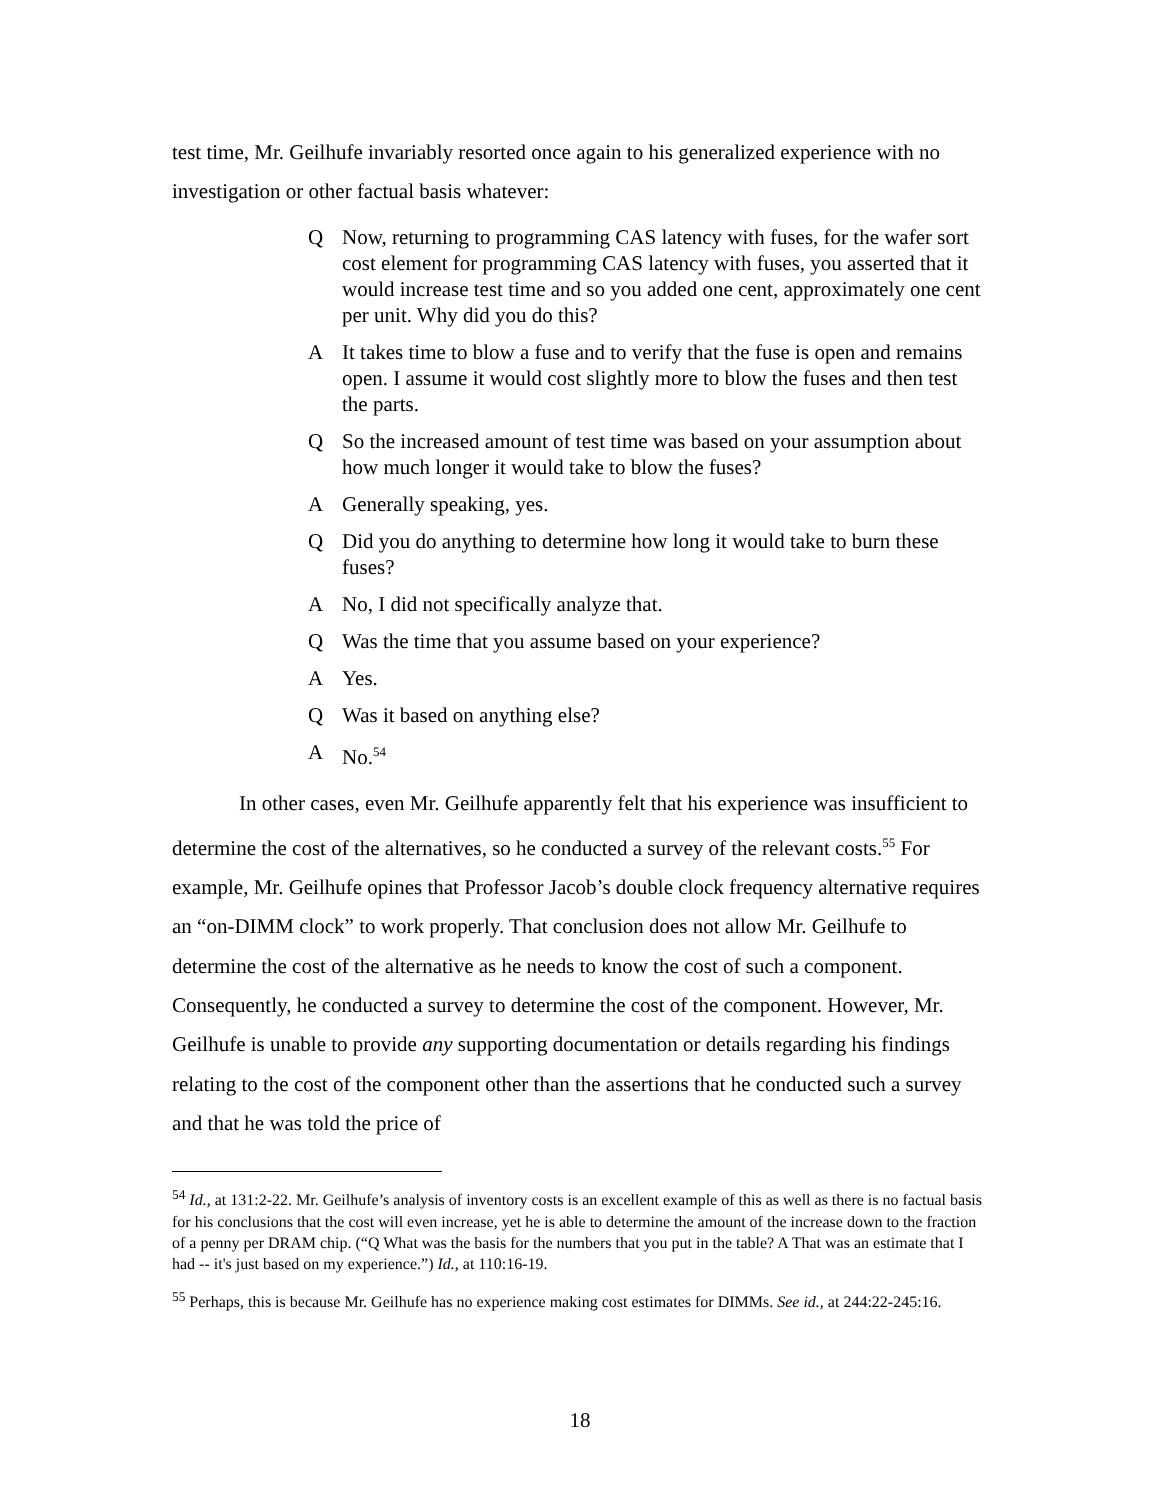test time, Mr. Geilhufe invariably resorted once again to his generalized experience with no investigation or other factual basis whatever:
Q Now, returning to programming CAS latency with fuses, for the wafer sort cost element for programming CAS latency with fuses, you asserted that it would increase test time and so you added one cent, approximately one cent per unit. Why did you do this?
A It takes time to blow a fuse and to verify that the fuse is open and remains open. I assume it would cost slightly more to blow the fuses and then test the parts.
Q So the increased amount of test time was based on your assumption about how much longer it would take to blow the fuses?
A Generally speaking, yes.
Q Did you do anything to determine how long it would take to burn these fuses?
A No, I did not specifically analyze that.
Q Was the time that you assume based on your experience?
A Yes.
Q Was it based on anything else?
A No.<sup>54</sup>
In other cases, even Mr. Geilhufe apparently felt that his experience was insufficient to determine the cost of the alternatives, so he conducted a survey of the relevant costs.<sup>55</sup> For example, Mr. Geilhufe opines that Professor Jacob’s double clock frequency alternative requires an “on-DIMM clock” to work properly. That conclusion does not allow Mr. Geilhufe to determine the cost of the alternative as he needs to know the cost of such a component. Consequently, he conducted a survey to determine the cost of the component. However, Mr. Geilhufe is unable to provide any supporting documentation or details regarding his findings relating to the cost of the component other than the assertions that he conducted such a survey and that he was told the price of
<sup>54</sup> Id., at 131:2-22. Mr. Geilhufe’s analysis of inventory costs is an excellent example of this as well as there is no factual basis for his conclusions that the cost will even increase, yet he is able to determine the amount of the increase down to the fraction of a penny per DRAM chip. (“Q What was the basis for the numbers that you put in the table? A That was an estimate that I had -- it's just based on my experience.”) Id., at 110:16-19.
<sup>55</sup> Perhaps, this is because Mr. Geilhufe has no experience making cost estimates for DIMMs. See id., at 244:22-245:16.
18